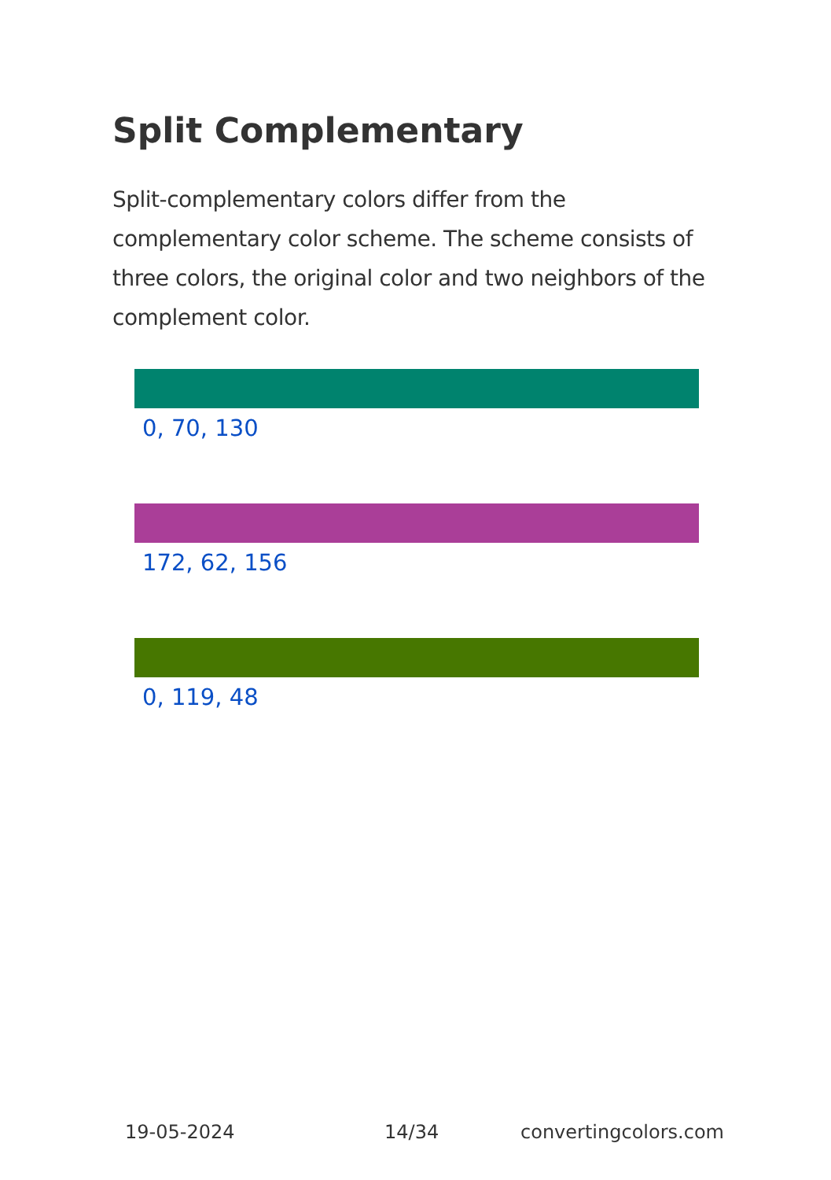Split Complementary
Split-complementary colors differ from the complementary color scheme. The scheme consists of three colors, the original color and two neighbors of the complement color.
0, 70, 130
172, 62, 156
0, 119, 48
19-05-2024 14/34 convertingcolors.com